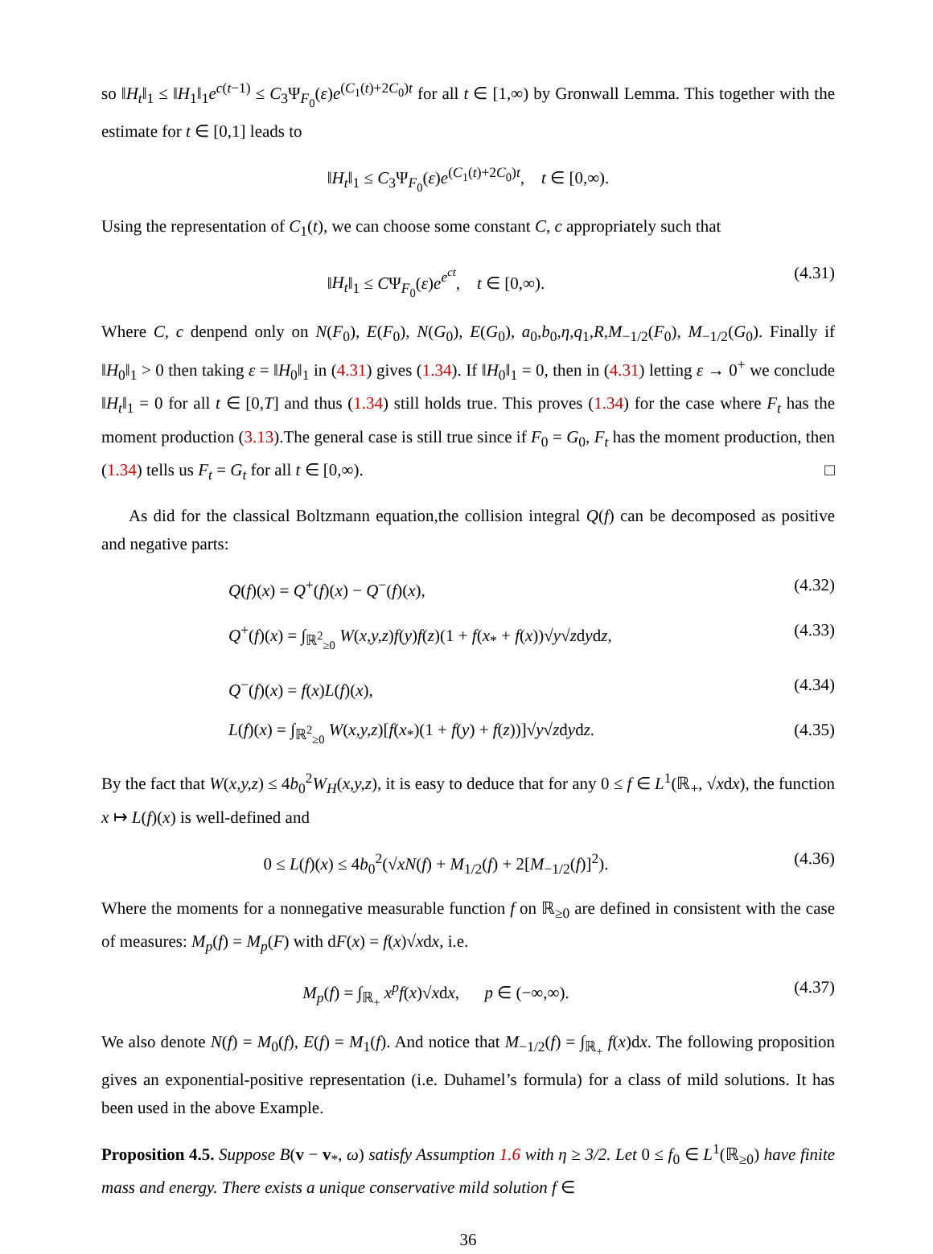so ‖H<sub>t</sub>‖<sub>1</sub> ≤ ‖H<sub>1</sub>‖<sub>1</sub>e<sup>c(t−1)</sup> ≤ C<sub>3</sub>Ψ<sub>F<sub>0</sub></sub>(ε)e<sup>(C<sub>1</sub>(t)+2C<sub>0</sub>)t</sup> for all t ∈ [1,∞) by Gronwall Lemma. This together with the estimate for t ∈ [0,1] leads to
‖H<sub>t</sub>‖<sub>1</sub> ≤ C<sub>3</sub>Ψ<sub>F<sub>0</sub></sub>(ε)e<sup>(C<sub>1</sub>(t)+2C<sub>0</sub>)t</sup>, t ∈ [0,∞).
Using the representation of C<sub>1</sub>(t), we can choose some constant C, c appropriately such that
‖H<sub>t</sub>‖<sub>1</sub> ≤ CΨ<sub>F<sub>0</sub></sub>(ε)e<sup>e<sup>ct</sup></sup>, t ∈ [0,∞).
(4.31)
Where C, c denpend only on N(F<sub>0</sub>), E(F<sub>0</sub>), N(G<sub>0</sub>), E(G<sub>0</sub>), a<sub>0</sub>,b<sub>0</sub>,η,q<sub>1</sub>,R,M<sub>−1/2</sub>(F<sub>0</sub>), M<sub>−1/2</sub>(G<sub>0</sub>). Finally if ‖H<sub>0</sub>‖<sub>1</sub> > 0 then taking ε = ‖H<sub>0</sub>‖<sub>1</sub> in (4.31) gives (1.34). If ‖H<sub>0</sub>‖<sub>1</sub> = 0, then in (4.31) letting ε → 0<sup>+</sup> we conclude ‖H<sub>t</sub>‖<sub>1</sub> = 0 for all t ∈ [0,T] and thus (1.34) still holds true. This proves (1.34) for the case where F<sub>t</sub> has the moment production (3.13).The general case is still true since if F<sub>0</sub> = G<sub>0</sub>, F<sub>t</sub> has the moment production, then (1.34) tells us F<sub>t</sub> = G<sub>t</sub> for all t ∈ [0,∞). □
As did for the classical Boltzmann equation,the collision integral Q(f) can be decomposed as positive and negative parts:
Q(f)(x) = Q<sup>+</sup>(f)(x) − Q<sup>−</sup>(f)(x), (4.32)
Q<sup>+</sup>(f)(x) = ∫<sub>ℝ<sup>2</sup><sub>≥0</sub></sub> W(x,y,z)f(y)f(z)(1 + f(x<sub>*</sub> + f(x))√y√zdydz,
(4.33)
Q<sup>−</sup>(f)(x) = f(x)L(f)(x), (4.34)
L(f)(x) = ∫<sub>ℝ<sup>2</sup><sub>≥0</sub></sub> W(x,y,z)[f(x<sub>*</sub>)(1 + f(y) + f(z))]√y√zdydz.
(4.35)
By the fact that W(x,y,z) ≤ 4b<sub>0</sub><sup>2</sup>W<sub>H</sub>(x,y,z), it is easy to deduce that for any 0 ≤ f ∈ L<sup>1</sup>(ℝ<sub>+</sub>, √xdx), the function x ↦ L(f)(x) is well-defined and
0 ≤ L(f)(x) ≤ 4b<sub>0</sub><sup>2</sup>(√xN(f) + M<sub>1/2</sub>(f) + 2[M<sub>−1/2</sub>(f)]<sup>2</sup>).
(4.36)
Where the moments for a nonnegative measurable function f on ℝ<sub>≥0</sub> are defined in consistent with the case of measures: M<sub>p</sub>(f) = M<sub>p</sub>(F) with dF(x) = f(x)√xdx, i.e.
M<sub>p</sub>(f) = ∫<sub>ℝ<sub>+</sub></sub> x<sup>p</sup>f(x)√xdx, p ∈ (−∞,∞).
(4.37)
We also denote N(f) = M<sub>0</sub>(f), E(f) = M<sub>1</sub>(f). And notice that M<sub>−1/2</sub>(f) = ∫<sub>ℝ<sub>+</sub></sub> f(x)dx. The following proposition gives an exponential-positive representation (i.e. Duhamel’s formula) for a class of mild solutions. It has been used in the above Example.
Proposition 4.5. Suppose B(v − v<sub>*</sub>, ω) satisfy Assumption 1.6 with η ≥ 3/2. Let 0 ≤ f<sub>0</sub> ∈ L<sup>1</sup>(ℝ<sub>≥0</sub>) have finite mass and energy. There exists a unique conservative mild solution f ∈
36